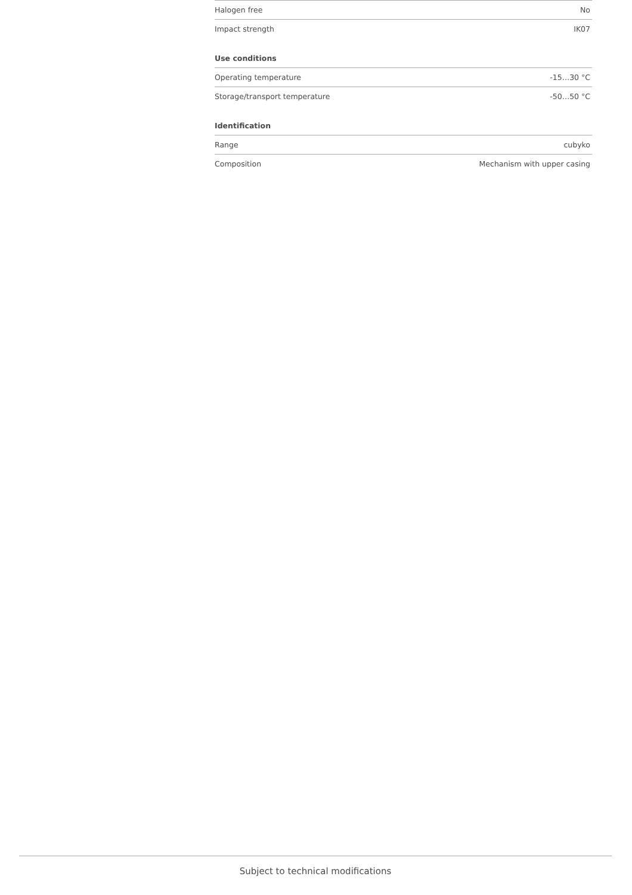| Halogen free | No |
| Impact strength | IK07 |
Use conditions
| Operating temperature | -15…30 °C |
| Storage/transport temperature | -50…50 °C |
Identification
| Range | cubyko |
| Composition | Mechanism with upper casing |
Subject to technical modifications